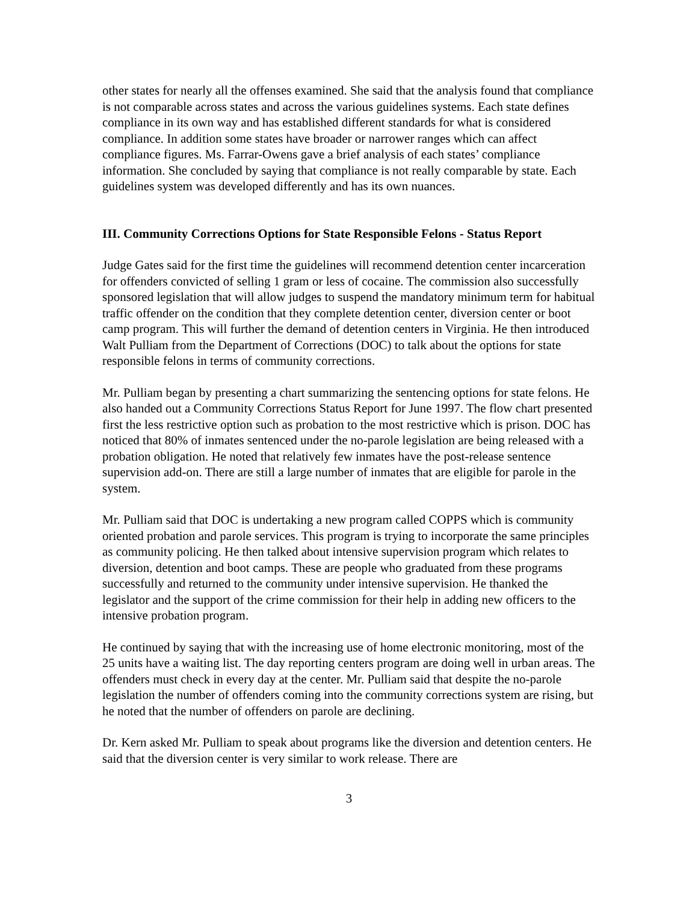other states for nearly all the offenses examined. She said that the analysis found that compliance is not comparable across states and across the various guidelines systems. Each state defines compliance in its own way and has established different standards for what is considered compliance. In addition some states have broader or narrower ranges which can affect compliance figures. Ms. Farrar-Owens gave a brief analysis of each states’ compliance information. She concluded by saying that compliance is not really comparable by state. Each guidelines system was developed differently and has its own nuances.
III. Community Corrections Options for State Responsible Felons - Status Report
Judge Gates said for the first time the guidelines will recommend detention center incarceration for offenders convicted of selling 1 gram or less of cocaine. The commission also successfully sponsored legislation that will allow judges to suspend the mandatory minimum term for habitual traffic offender on the condition that they complete detention center, diversion center or boot camp program. This will further the demand of detention centers in Virginia. He then introduced Walt Pulliam from the Department of Corrections (DOC) to talk about the options for state responsible felons in terms of community corrections.
Mr. Pulliam began by presenting a chart summarizing the sentencing options for state felons. He also handed out a Community Corrections Status Report for June 1997. The flow chart presented first the less restrictive option such as probation to the most restrictive which is prison. DOC has noticed that 80% of inmates sentenced under the no-parole legislation are being released with a probation obligation. He noted that relatively few inmates have the post-release sentence supervision add-on. There are still a large number of inmates that are eligible for parole in the system.
Mr. Pulliam said that DOC is undertaking a new program called COPPS which is community oriented probation and parole services. This program is trying to incorporate the same principles as community policing. He then talked about intensive supervision program which relates to diversion, detention and boot camps. These are people who graduated from these programs successfully and returned to the community under intensive supervision. He thanked the legislator and the support of the crime commission for their help in adding new officers to the intensive probation program.
He continued by saying that with the increasing use of home electronic monitoring, most of the 25 units have a waiting list. The day reporting centers program are doing well in urban areas. The offenders must check in every day at the center. Mr. Pulliam said that despite the no-parole legislation the number of offenders coming into the community corrections system are rising, but he noted that the number of offenders on parole are declining.
Dr. Kern asked Mr. Pulliam to speak about programs like the diversion and detention centers. He said that the diversion center is very similar to work release. There are
3